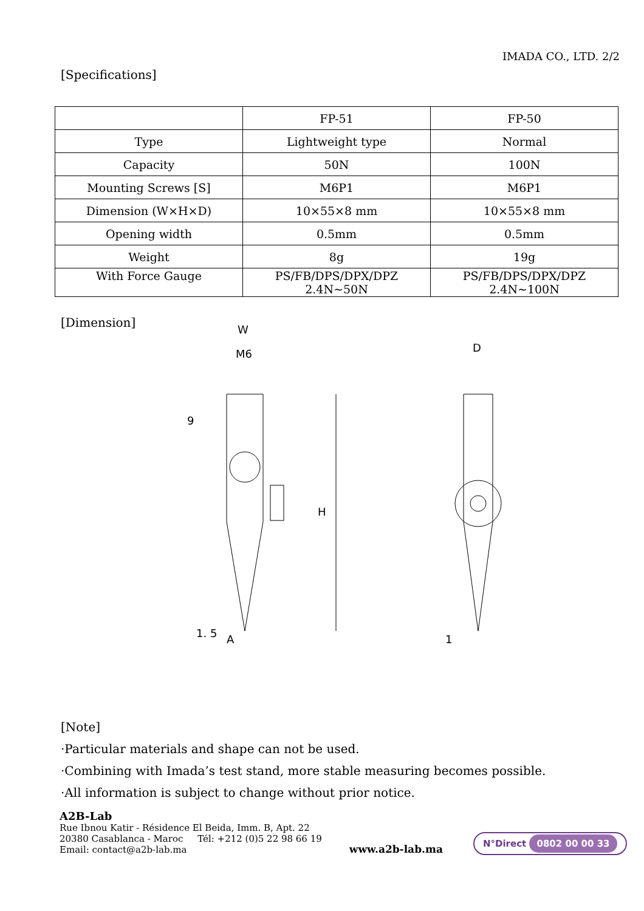IMADA CO., LTD. 2/2
[Specifications]
| | FP-51 | FP-50 |
| --- | --- | --- |
| Type | Lightweight type | Normal |
| Capacity | 50N | 100N |
| Mounting Screws [S] | M6P1 | M6P1 |
| Dimension (W×H×D) | 10×55×8 mm | 10×55×8 mm |
| Opening width | 0.5mm | 0.5mm |
| Weight | 8g | 19g |
| With Force Gauge | PS/FB/DPS/DPX/DPZ 2.4N~50N | PS/FB/DPS/DPX/DPZ 2.4N~100N |
[Dimension]
W
M6
9
H
A
1. 5
D
1
[Note]
·Particular materials and shape can not be used.
·Combining with Imada’s test stand, more stable measuring becomes possible.
·All information is subject to change without prior notice.
A2B-Lab
Rue Ibnou Katir - Résidence El Beida, Imm. B, Apt. 22
20380 Casablanca - Maroc Tél: +212 (0)5 22 98 66 19
Email: contact@a2b-lab.ma
www.a2b-lab.ma
N°Direct 0802 00 00 33